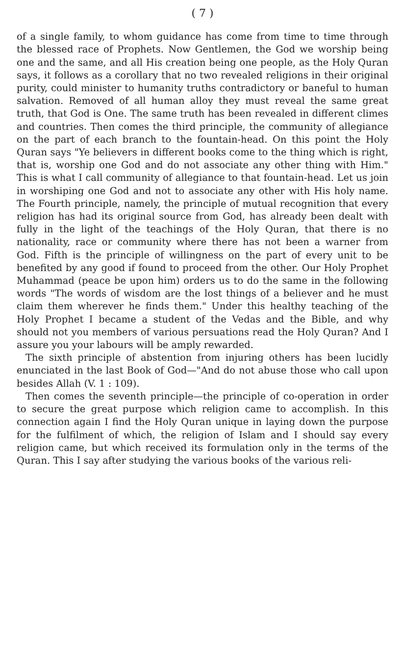( 7 )
of a single family, to whom guidance has come from time to time through the blessed race of Prophets. Now Gentlemen, the God we worship being one and the same, and all His creation being one people, as the Holy Quran says, it follows as a corollary that no two revealed religions in their original purity, could minister to humanity truths contradictory or baneful to human salvation. Removed of all human alloy they must reveal the same great truth, that God is One. The same truth has been revealed in different climes and countries. Then comes the third principle, the community of allegiance on the part of each branch to the fountain-head. On this point the Holy Quran says "Ye believers in different books come to the thing which is right, that is, worship one God and do not associate any other thing with Him." This is what I call community of allegiance to that fountain-head. Let us join in worshiping one God and not to associate any other with His holy name. The Fourth principle, namely, the principle of mutual recognition that every religion has had its original source from God, has already been dealt with fully in the light of the teachings of the Holy Quran, that there is no nationality, race or community where there has not been a warner from God. Fifth is the principle of willingness on the part of every unit to be benefited by any good if found to proceed from the other. Our Holy Prophet Muhammad (peace be upon him) orders us to do the same in the following words "The words of wisdom are the lost things of a believer and he must claim them wherever he finds them." Under this healthy teaching of the Holy Prophet I became a student of the Vedas and the Bible, and why should not you members of various persuations read the Holy Quran? And I assure you your labours will be amply rewarded.
The sixth principle of abstention from injuring others has been lucidly enunciated in the last Book of God—"And do not abuse those who call upon besides Allah (V. 1 : 109).
Then comes the seventh principle—the principle of co-operation in order to secure the great purpose which religion came to accomplish. In this connection again I find the Holy Quran unique in laying down the purpose for the fulfilment of which, the religion of Islam and I should say every religion came, but which received its formulation only in the terms of the Quran. This I say after studying the various books of the various reli-